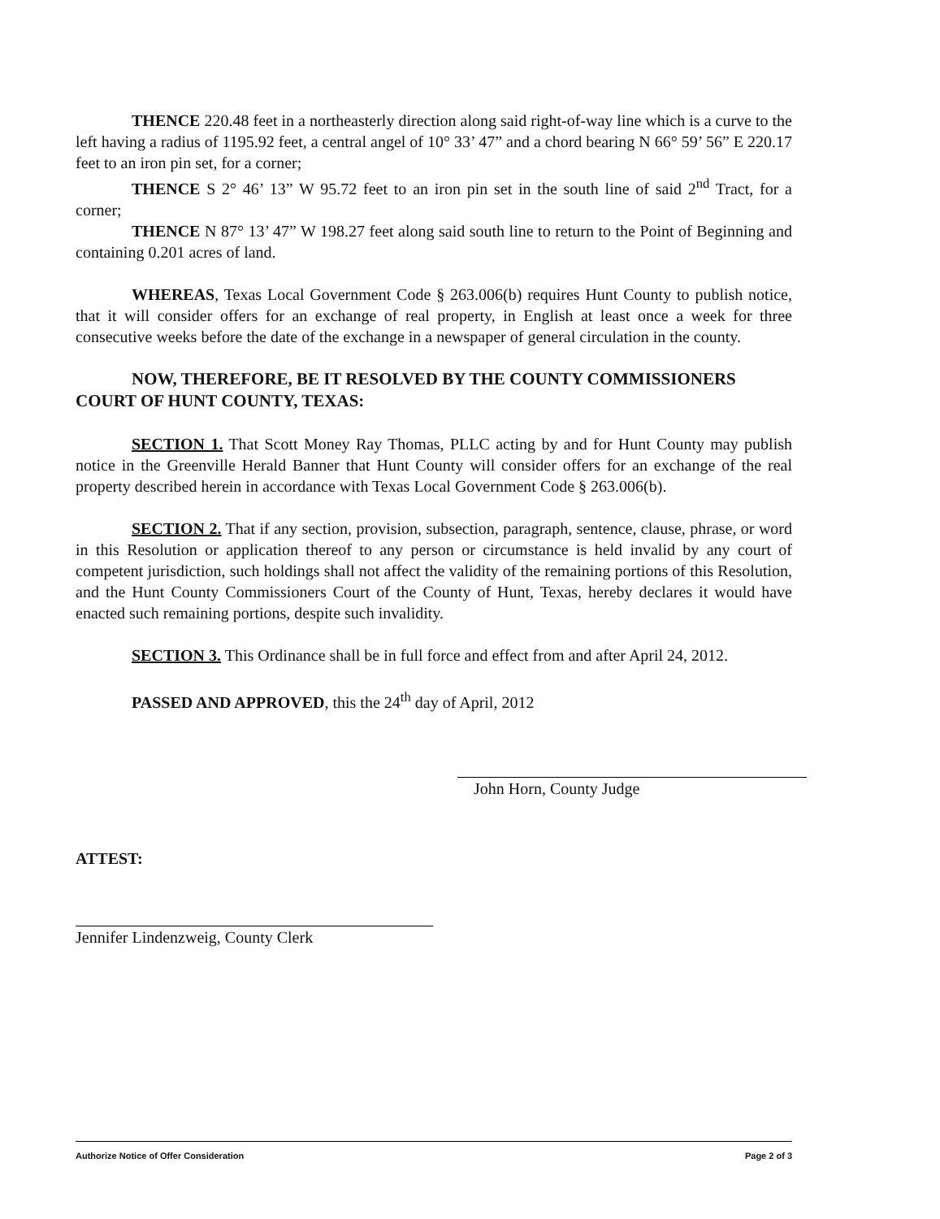THENCE 220.48 feet in a northeasterly direction along said right-of-way line which is a curve to the left having a radius of 1195.92 feet, a central angel of 10° 33’ 47” and a chord bearing N 66° 59’ 56” E 220.17 feet to an iron pin set, for a corner;
THENCE S 2° 46’ 13” W 95.72 feet to an iron pin set in the south line of said 2<sup>nd</sup> Tract, for a corner;
THENCE N 87° 13’ 47” W 198.27 feet along said south line to return to the Point of Beginning and containing 0.201 acres of land.
WHEREAS, Texas Local Government Code § 263.006(b) requires Hunt County to publish notice, that it will consider offers for an exchange of real property, in English at least once a week for three consecutive weeks before the date of the exchange in a newspaper of general circulation in the county.
NOW, THEREFORE, BE IT RESOLVED BY THE COUNTY COMMISSIONERS COURT OF HUNT COUNTY, TEXAS:
SECTION 1. That Scott Money Ray Thomas, PLLC acting by and for Hunt County may publish notice in the Greenville Herald Banner that Hunt County will consider offers for an exchange of the real property described herein in accordance with Texas Local Government Code § 263.006(b).
SECTION 2. That if any section, provision, subsection, paragraph, sentence, clause, phrase, or word in this Resolution or application thereof to any person or circumstance is held invalid by any court of competent jurisdiction, such holdings shall not affect the validity of the remaining portions of this Resolution, and the Hunt County Commissioners Court of the County of Hunt, Texas, hereby declares it would have enacted such remaining portions, despite such invalidity.
SECTION 3. This Ordinance shall be in full force and effect from and after April 24, 2012.
PASSED AND APPROVED, this the 24<sup>th</sup> day of April, 2012
John Horn, County Judge
ATTEST:
Jennifer Lindenzweig, County Clerk
Authorize Notice of Offer Consideration Page 2 of 3